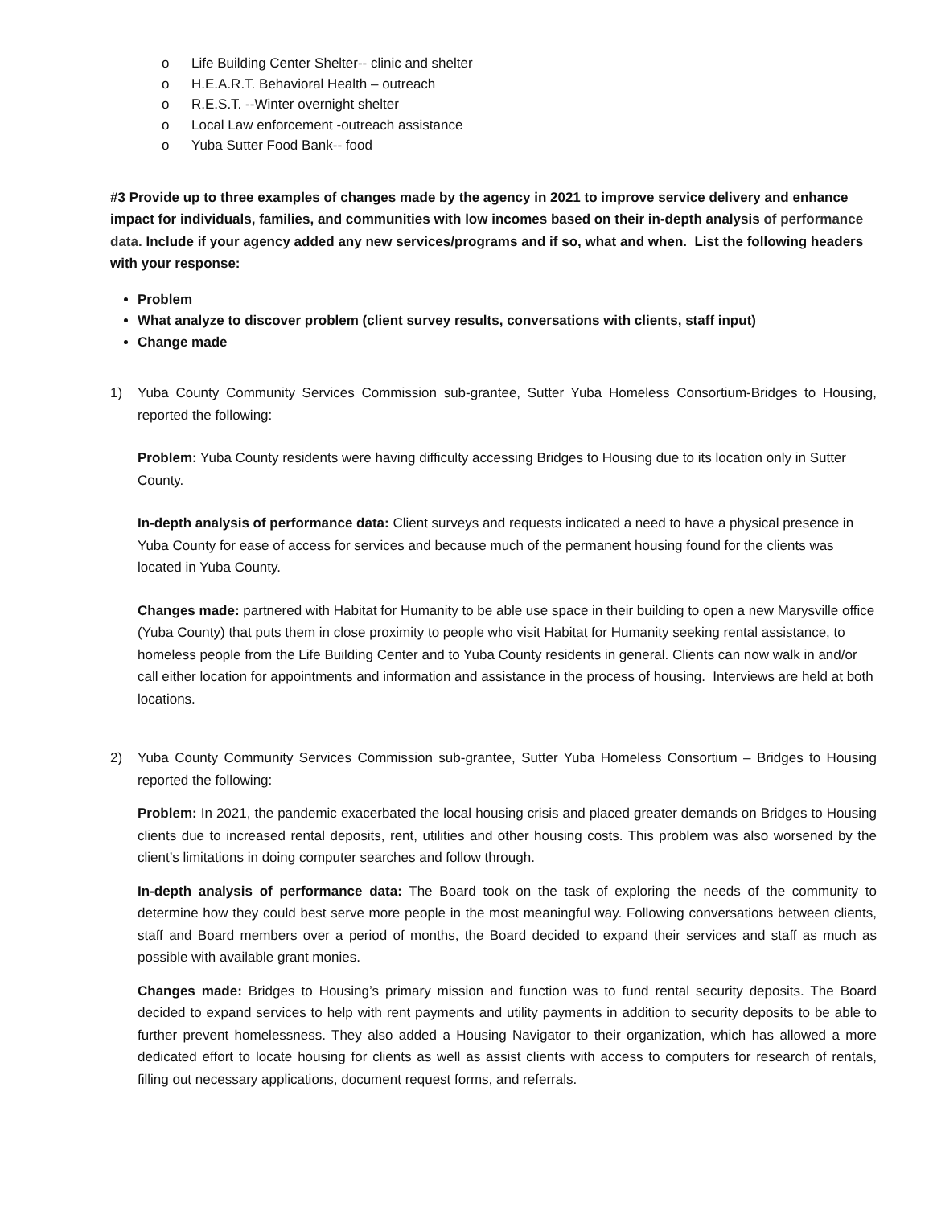o Life Building Center Shelter-- clinic and shelter
o H.E.A.R.T. Behavioral Health – outreach
o R.E.S.T. --Winter overnight shelter
o Local Law enforcement -outreach assistance
o Yuba Sutter Food Bank-- food
#3 Provide up to three examples of changes made by the agency in 2021 to improve service delivery and enhance impact for individuals, families, and communities with low incomes based on their in-depth analysis of performance data. Include if your agency added any new services/programs and if so, what and when. List the following headers with your response:
Problem
What analyze to discover problem (client survey results, conversations with clients, staff input)
Change made
1) Yuba County Community Services Commission sub-grantee, Sutter Yuba Homeless Consortium-Bridges to Housing, reported the following:
Problem: Yuba County residents were having difficulty accessing Bridges to Housing due to its location only in Sutter County.
In-depth analysis of performance data: Client surveys and requests indicated a need to have a physical presence in Yuba County for ease of access for services and because much of the permanent housing found for the clients was located in Yuba County.
Changes made: partnered with Habitat for Humanity to be able use space in their building to open a new Marysville office (Yuba County) that puts them in close proximity to people who visit Habitat for Humanity seeking rental assistance, to homeless people from the Life Building Center and to Yuba County residents in general. Clients can now walk in and/or call either location for appointments and information and assistance in the process of housing. Interviews are held at both locations.
2) Yuba County Community Services Commission sub-grantee, Sutter Yuba Homeless Consortium – Bridges to Housing reported the following:
Problem: In 2021, the pandemic exacerbated the local housing crisis and placed greater demands on Bridges to Housing clients due to increased rental deposits, rent, utilities and other housing costs. This problem was also worsened by the client’s limitations in doing computer searches and follow through.
In-depth analysis of performance data: The Board took on the task of exploring the needs of the community to determine how they could best serve more people in the most meaningful way. Following conversations between clients, staff and Board members over a period of months, the Board decided to expand their services and staff as much as possible with available grant monies.
Changes made: Bridges to Housing’s primary mission and function was to fund rental security deposits. The Board decided to expand services to help with rent payments and utility payments in addition to security deposits to be able to further prevent homelessness. They also added a Housing Navigator to their organization, which has allowed a more dedicated effort to locate housing for clients as well as assist clients with access to computers for research of rentals, filling out necessary applications, document request forms, and referrals.